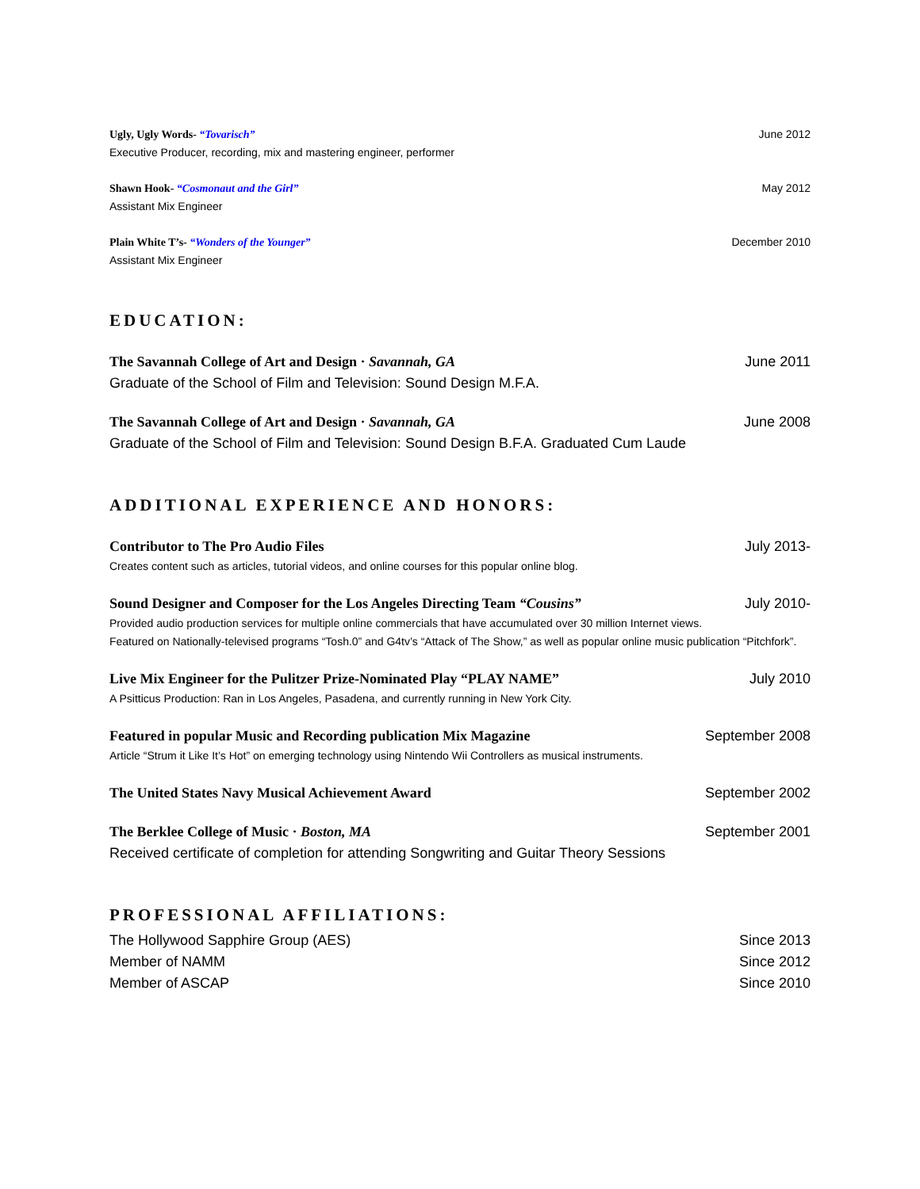Ugly, Ugly Words- “Tovarisch” June 2012
Executive Producer, recording, mix and mastering engineer, performer
Shawn Hook- “Cosmonaut and the Girl” May 2012
Assistant Mix Engineer
Plain White T’s- “Wonders of the Younger” December 2010
Assistant Mix Engineer
EDUCATION:
The Savannah College of Art and Design · Savannah, GA June 2011
Graduate of the School of Film and Television: Sound Design M.F.A.
The Savannah College of Art and Design · Savannah, GA June 2008
Graduate of the School of Film and Television: Sound Design B.F.A. Graduated Cum Laude
ADDITIONAL EXPERIENCE AND HONORS:
Contributor to The Pro Audio Files July 2013-
Creates content such as articles, tutorial videos, and online courses for this popular online blog.
Sound Designer and Composer for the Los Angeles Directing Team “Cousins” July 2010-
Provided audio production services for multiple online commercials that have accumulated over 30 million Internet views.
Featured on Nationally-televised programs “Tosh.0” and G4tv’s “Attack of The Show,” as well as popular online music publication “Pitchfork”.
Live Mix Engineer for the Pulitzer Prize-Nominated Play “PLAY NAME” July 2010
A Psitticus Production: Ran in Los Angeles, Pasadena, and currently running in New York City.
Featured in popular Music and Recording publication Mix Magazine September 2008
Article “Strum it Like It’s Hot” on emerging technology using Nintendo Wii Controllers as musical instruments.
The United States Navy Musical Achievement Award September 2002
The Berklee College of Music · Boston, MA September 2001
Received certificate of completion for attending Songwriting and Guitar Theory Sessions
PROFESSIONAL AFFILIATIONS:
The Hollywood Sapphire Group (AES) Since 2013
Member of NAMM Since 2012
Member of ASCAP Since 2010